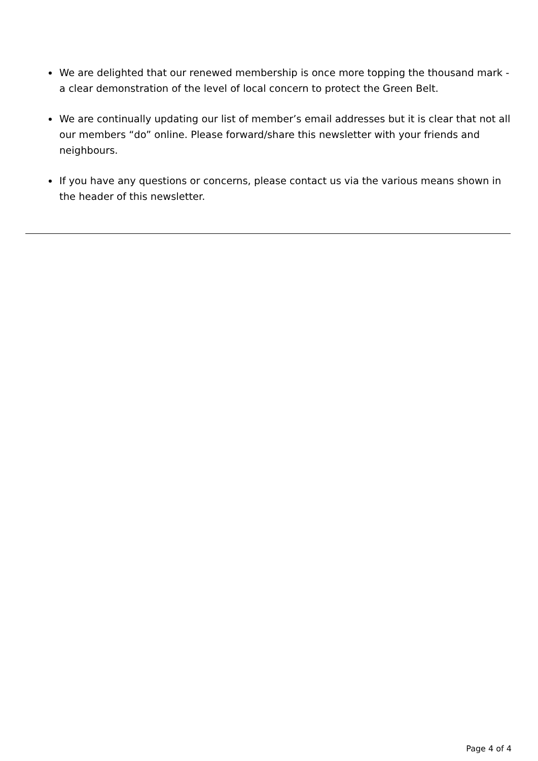We are delighted that our renewed membership is once more topping the thousand mark - a clear demonstration of the level of local concern to protect the Green Belt.
We are continually updating our list of member’s email addresses but it is clear that not all our members “do” online. Please forward/share this newsletter with your friends and neighbours.
If you have any questions or concerns, please contact us via the various means shown in the header of this newsletter.
Page 4 of 4